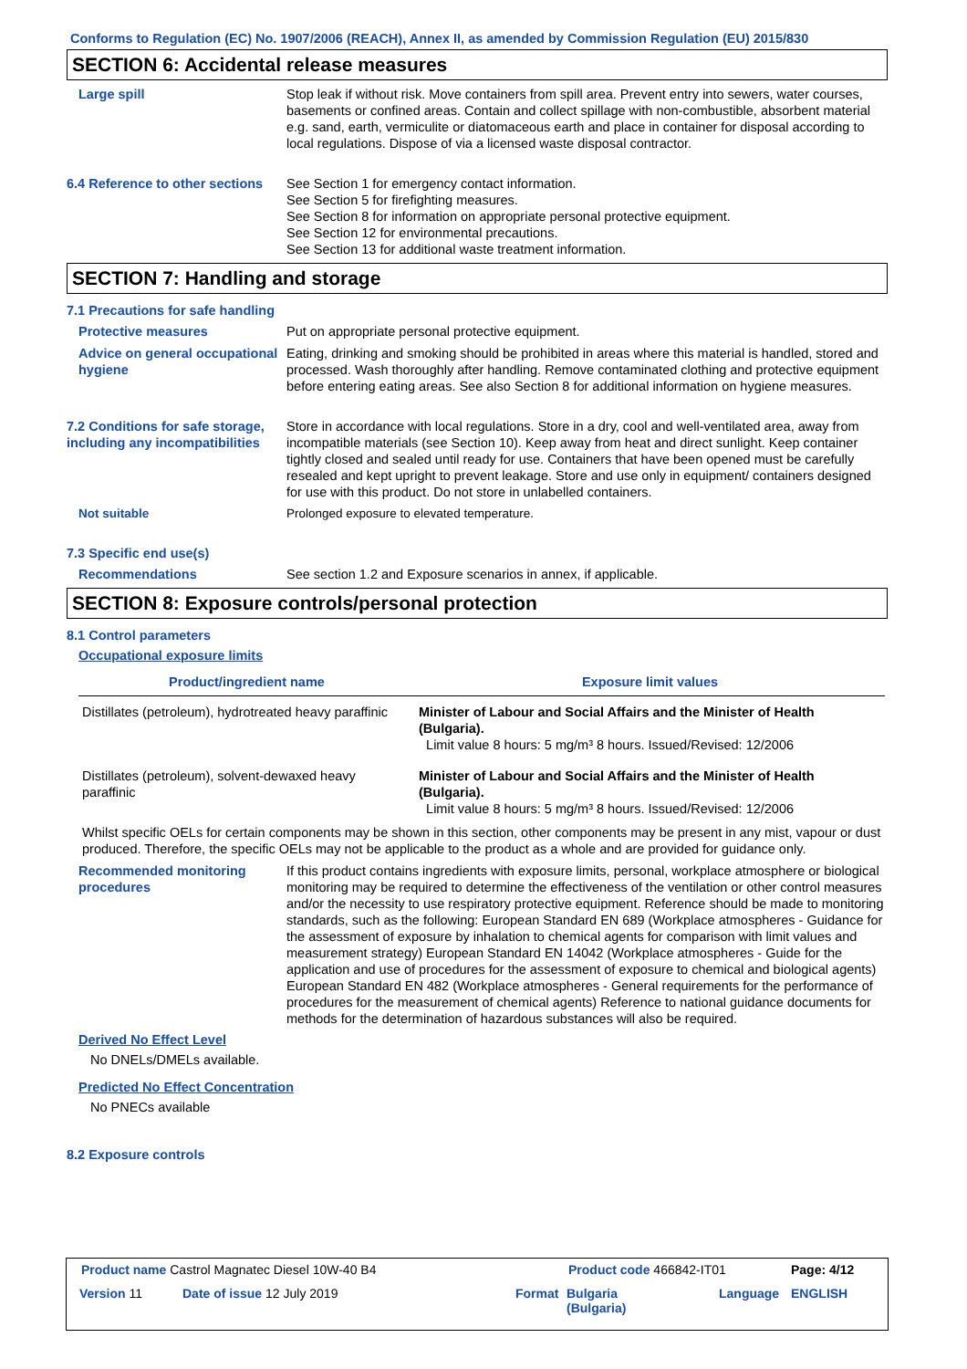Conforms to Regulation (EC) No. 1907/2006 (REACH), Annex II, as amended by Commission Regulation (EU) 2015/830
SECTION 6: Accidental release measures
Large spill Stop leak if without risk. Move containers from spill area. Prevent entry into sewers, water courses, basements or confined areas. Contain and collect spillage with non-combustible, absorbent material e.g. sand, earth, vermiculite or diatomaceous earth and place in container for disposal according to local regulations. Dispose of via a licensed waste disposal contractor.
6.4 Reference to other sections
See Section 1 for emergency contact information.
See Section 5 for firefighting measures.
See Section 8 for information on appropriate personal protective equipment.
See Section 12 for environmental precautions.
See Section 13 for additional waste treatment information.
SECTION 7: Handling and storage
7.1 Precautions for safe handling
Protective measures Put on appropriate personal protective equipment.
Advice on general occupational hygiene
Eating, drinking and smoking should be prohibited in areas where this material is handled, stored and processed. Wash thoroughly after handling. Remove contaminated clothing and protective equipment before entering eating areas. See also Section 8 for additional information on hygiene measures.
7.2 Conditions for safe storage, including any incompatibilities
Store in accordance with local regulations. Store in a dry, cool and well-ventilated area, away from incompatible materials (see Section 10). Keep away from heat and direct sunlight. Keep container tightly closed and sealed until ready for use. Containers that have been opened must be carefully resealed and kept upright to prevent leakage. Store and use only in equipment/ containers designed for use with this product. Do not store in unlabelled containers.
Not suitable Prolonged exposure to elevated temperature.
7.3 Specific end use(s)
Recommendations See section 1.2 and Exposure scenarios in annex, if applicable.
SECTION 8: Exposure controls/personal protection
8.1 Control parameters
Occupational exposure limits
| Product/ingredient name | Exposure limit values |
| --- | --- |
| Distillates (petroleum), hydrotreated heavy paraffinic | Minister of Labour and Social Affairs and the Minister of Health (Bulgaria). Limit value 8 hours: 5 mg/m³ 8 hours. Issued/Revised: 12/2006 |
| Distillates (petroleum), solvent-dewaxed heavy paraffinic | Minister of Labour and Social Affairs and the Minister of Health (Bulgaria). Limit value 8 hours: 5 mg/m³ 8 hours. Issued/Revised: 12/2006 |
Whilst specific OELs for certain components may be shown in this section, other components may be present in any mist, vapour or dust produced. Therefore, the specific OELs may not be applicable to the product as a whole and are provided for guidance only.
Recommended monitoring procedures
If this product contains ingredients with exposure limits, personal, workplace atmosphere or biological monitoring may be required to determine the effectiveness of the ventilation or other control measures and/or the necessity to use respiratory protective equipment. Reference should be made to monitoring standards, such as the following: European Standard EN 689 (Workplace atmospheres - Guidance for the assessment of exposure by inhalation to chemical agents for comparison with limit values and measurement strategy) European Standard EN 14042 (Workplace atmospheres - Guide for the application and use of procedures for the assessment of exposure to chemical and biological agents) European Standard EN 482 (Workplace atmospheres - General requirements for the performance of procedures for the measurement of chemical agents) Reference to national guidance documents for methods for the determination of hazardous substances will also be required.
Derived No Effect Level
No DNELs/DMELs available.
Predicted No Effect Concentration
No PNECs available
8.2 Exposure controls
Product name Castrol Magnatec Diesel 10W-40 B4
Product code 466842-IT01 Page: 4/12
Version 11 Date of issue 12 July 2019 Format
Bulgaria
(Bulgaria)
Language ENGLISH